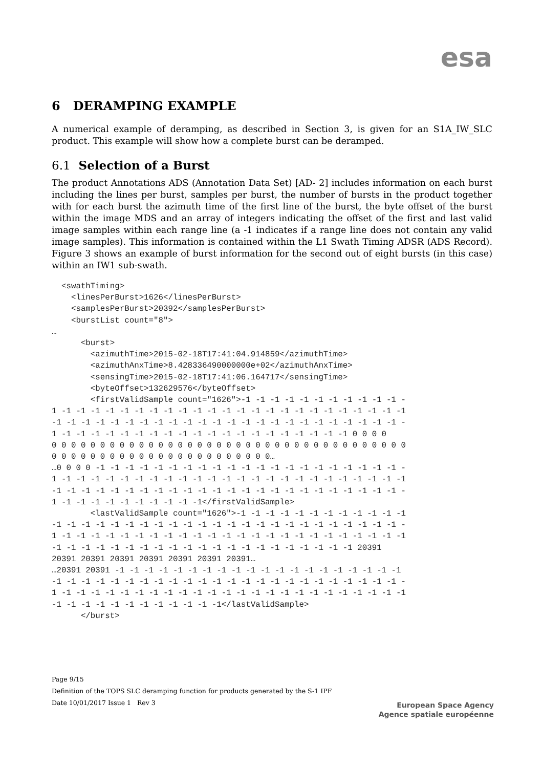esa
6 DERAMPING EXAMPLE
A numerical example of deramping, as described in Section 3, is given for an S1A_IW_SLC product. This example will show how a complete burst can be deramped.
6.1 Selection of a Burst
The product Annotations ADS (Annotation Data Set) [AD- 2] includes information on each burst including the lines per burst, samples per burst, the number of bursts in the product together with for each burst the azimuth time of the first line of the burst, the byte offset of the burst within the image MDS and an array of integers indicating the offset of the first and last valid image samples within each range line (a -1 indicates if a range line does not contain any valid image samples). This information is contained within the L1 Swath Timing ADSR (ADS Record). Figure 3 shows an example of burst information for the second out of eight bursts (in this case) within an IW1 sub-swath.
  <swathTiming>
    <linesPerBurst>1626</linesPerBurst>
    <samplesPerBurst>20392</samplesPerBurst>
    <burstList count="8">
…
      <burst>
        <azimuthTime>2015-02-18T17:41:04.914859</azimuthTime>
        <azimuthAnxTime>8.428336490000000e+02</azimuthAnxTime>
        <sensingTime>2015-02-18T17:41:06.164717</sensingTime>
        <byteOffset>132629576</byteOffset>
        <firstValidSample count="1626">-1 -1 -1 -1 -1 -1 -1 -1 -1 -1 -1 -
1 -1 -1 -1 -1 -1 -1 -1 -1 -1 -1 -1 -1 -1 -1 -1 -1 -1 -1 -1 -1 -1 -1 -1 -1
-1 -1 -1 -1 -1 -1 -1 -1 -1 -1 -1 -1 -1 -1 -1 -1 -1 -1 -1 -1 -1 -1 -1 -1 -
1 -1 -1 -1 -1 -1 -1 -1 -1 -1 -1 -1 -1 -1 -1 -1 -1 -1 -1 -1 -1 0 0 0 0
0 0 0 0 0 0 0 0 0 0 0 0 0 0 0 0 0 0 0 0 0 0 0 0 0 0 0 0 0 0 0 0 0 0 0 0 0
0 0 0 0 0 0 0 0 0 0 0 0 0 0 0 0 0 0 0 0 0 0 0…
…0 0 0 0 -1 -1 -1 -1 -1 -1 -1 -1 -1 -1 -1 -1 -1 -1 -1 -1 -1 -1 -1 -1 -1 -
1 -1 -1 -1 -1 -1 -1 -1 -1 -1 -1 -1 -1 -1 -1 -1 -1 -1 -1 -1 -1 -1 -1 -1 -1
-1 -1 -1 -1 -1 -1 -1 -1 -1 -1 -1 -1 -1 -1 -1 -1 -1 -1 -1 -1 -1 -1 -1 -1 -
1 -1 -1 -1 -1 -1 -1 -1 -1 -1 -1</firstValidSample>
        <lastValidSample count="1626">-1 -1 -1 -1 -1 -1 -1 -1 -1 -1 -1 -1
-1 -1 -1 -1 -1 -1 -1 -1 -1 -1 -1 -1 -1 -1 -1 -1 -1 -1 -1 -1 -1 -1 -1 -1 -
1 -1 -1 -1 -1 -1 -1 -1 -1 -1 -1 -1 -1 -1 -1 -1 -1 -1 -1 -1 -1 -1 -1 -1 -1
-1 -1 -1 -1 -1 -1 -1 -1 -1 -1 -1 -1 -1 -1 -1 -1 -1 -1 -1 -1 -1 20391
20391 20391 20391 20391 20391 20391 20391…
…20391 20391 -1 -1 -1 -1 -1 -1 -1 -1 -1 -1 -1 -1 -1 -1 -1 -1 -1 -1 -1 -1
-1 -1 -1 -1 -1 -1 -1 -1 -1 -1 -1 -1 -1 -1 -1 -1 -1 -1 -1 -1 -1 -1 -1 -1 -
1 -1 -1 -1 -1 -1 -1 -1 -1 -1 -1 -1 -1 -1 -1 -1 -1 -1 -1 -1 -1 -1 -1 -1 -1
-1 -1 -1 -1 -1 -1 -1 -1 -1 -1 -1 -1</lastValidSample>
      </burst>
Page 9/15
Definition of the TOPS SLC deramping function for products generated by the S-1 IPF
Date 10/01/2017 Issue 1 Rev 3
European Space Agency
Agence spatiale européenne